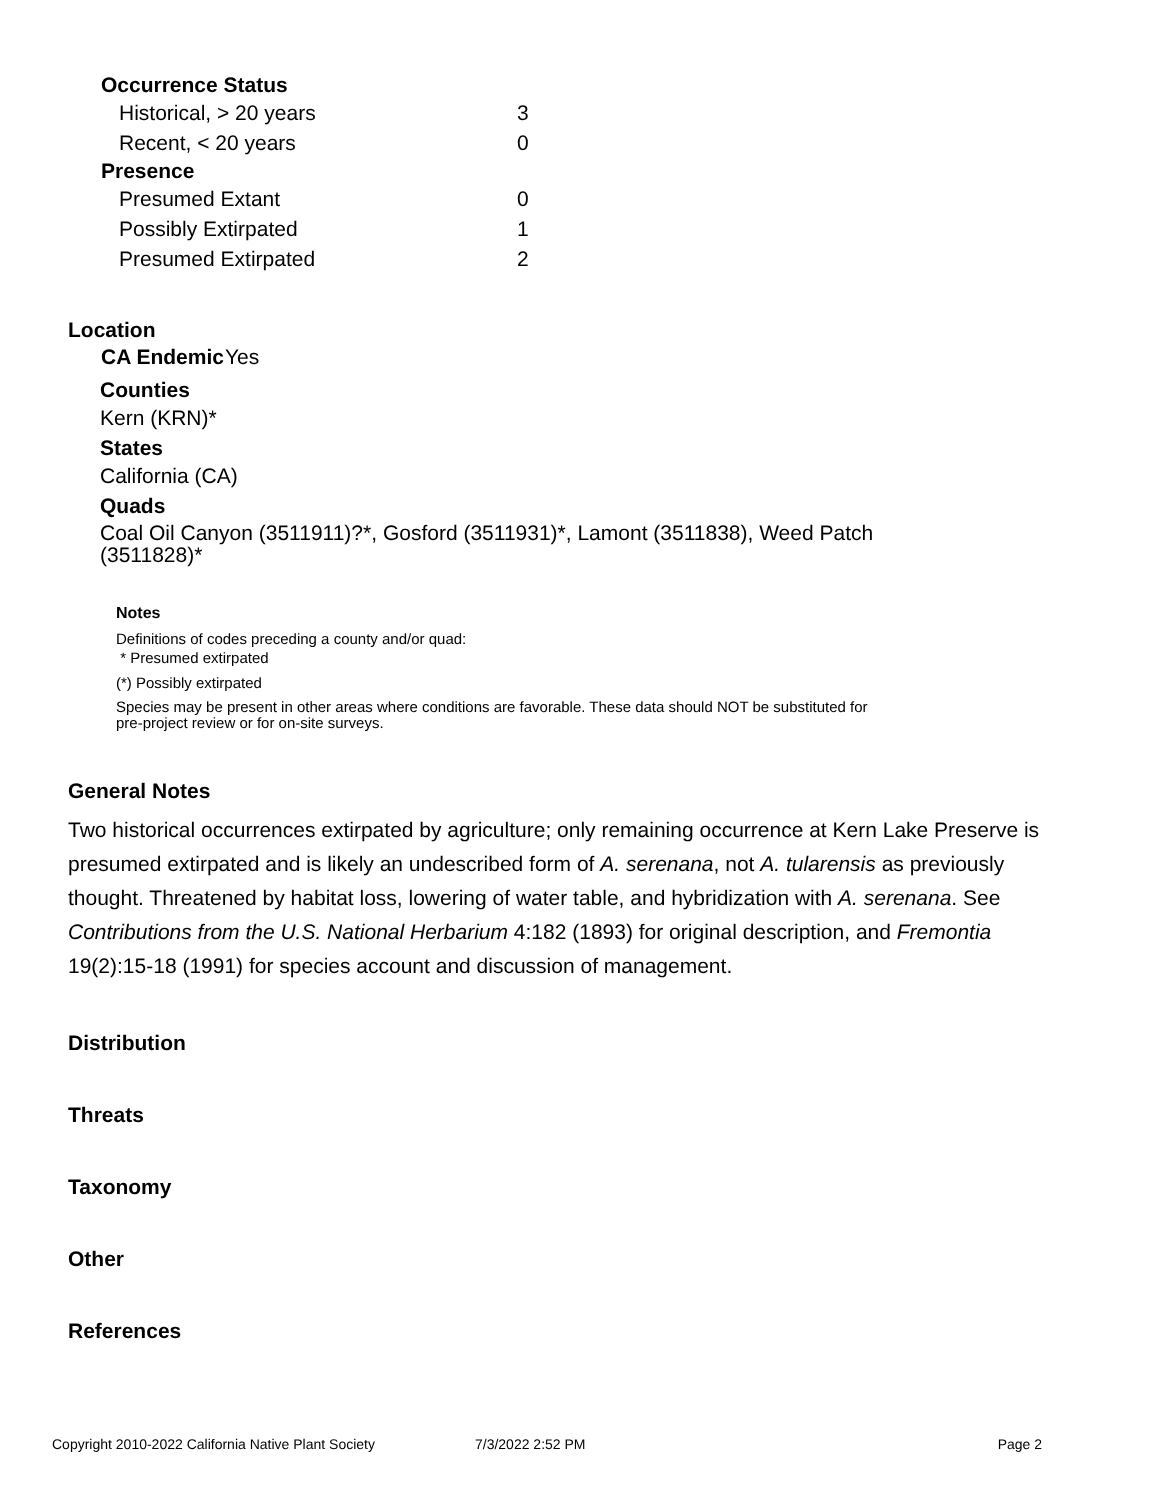| Occurrence Status | |
| --- | --- |
| Historical, > 20 years | 3 |
| Recent, < 20 years | 0 |
| Presence | |
| Presumed Extant | 0 |
| Possibly Extirpated | 1 |
| Presumed Extirpated | 2 |
Location
| CA Endemic | Yes |
Counties
Kern (KRN)*
States
California (CA)
Quads
Coal Oil Canyon (3511911)?*, Gosford (3511931)*, Lamont (3511838), Weed Patch (3511828)*
Notes
Definitions of codes preceding a county and/or quad:
* Presumed extirpated
(*) Possibly extirpated
Species may be present in other areas where conditions are favorable. These data should NOT be substituted for pre-project review or for on-site surveys.
General Notes
Two historical occurrences extirpated by agriculture; only remaining occurrence at Kern Lake Preserve is presumed extirpated and is likely an undescribed form of A. serenana, not A. tularensis as previously thought. Threatened by habitat loss, lowering of water table, and hybridization with A. serenana. See Contributions from the U.S. National Herbarium 4:182 (1893) for original description, and Fremontia 19(2):15-18 (1991) for species account and discussion of management.
Distribution
Threats
Taxonomy
Other
References
Copyright 2010-2022 California Native Plant Society 7/3/2022 2:52 PM Page 2